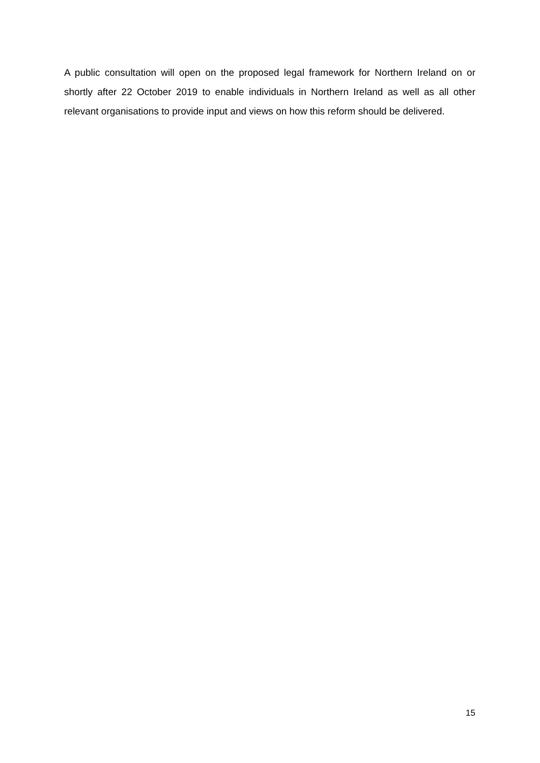A public consultation will open on the proposed legal framework for Northern Ireland on or shortly after 22 October 2019 to enable individuals in Northern Ireland as well as all other relevant organisations to provide input and views on how this reform should be delivered.
15